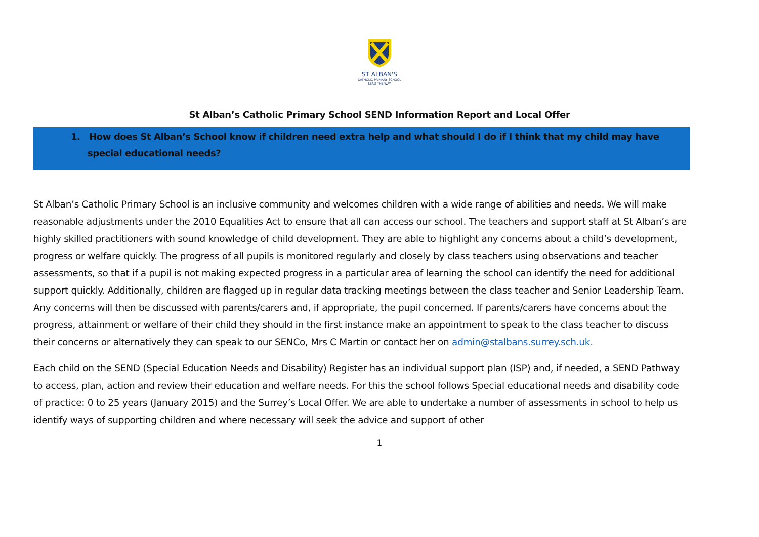ST ALBAN'S
CATHOLIC PRIMARY SCHOOL
LEAD THE WAY
St Alban’s Catholic Primary School SEND Information Report and Local Offer
1. How does St Alban’s School know if children need extra help and what should I do if I think that my child may have special educational needs?
St Alban’s Catholic Primary School is an inclusive community and welcomes children with a wide range of abilities and needs. We will make reasonable adjustments under the 2010 Equalities Act to ensure that all can access our school. The teachers and support staff at St Alban’s are highly skilled practitioners with sound knowledge of child development. They are able to highlight any concerns about a child’s development, progress or welfare quickly. The progress of all pupils is monitored regularly and closely by class teachers using observations and teacher assessments, so that if a pupil is not making expected progress in a particular area of learning the school can identify the need for additional support quickly. Additionally, children are flagged up in regular data tracking meetings between the class teacher and Senior Leadership Team. Any concerns will then be discussed with parents/carers and, if appropriate, the pupil concerned. If parents/carers have concerns about the progress, attainment or welfare of their child they should in the first instance make an appointment to speak to the class teacher to discuss their concerns or alternatively they can speak to our SENCo, Mrs C Martin or contact her on admin@stalbans.surrey.sch.uk.
Each child on the SEND (Special Education Needs and Disability) Register has an individual support plan (ISP) and, if needed, a SEND Pathway to access, plan, action and review their education and welfare needs. For this the school follows Special educational needs and disability code of practice: 0 to 25 years (January 2015) and the Surrey’s Local Offer. We are able to undertake a number of assessments in school to help us identify ways of supporting children and where necessary will seek the advice and support of other
1